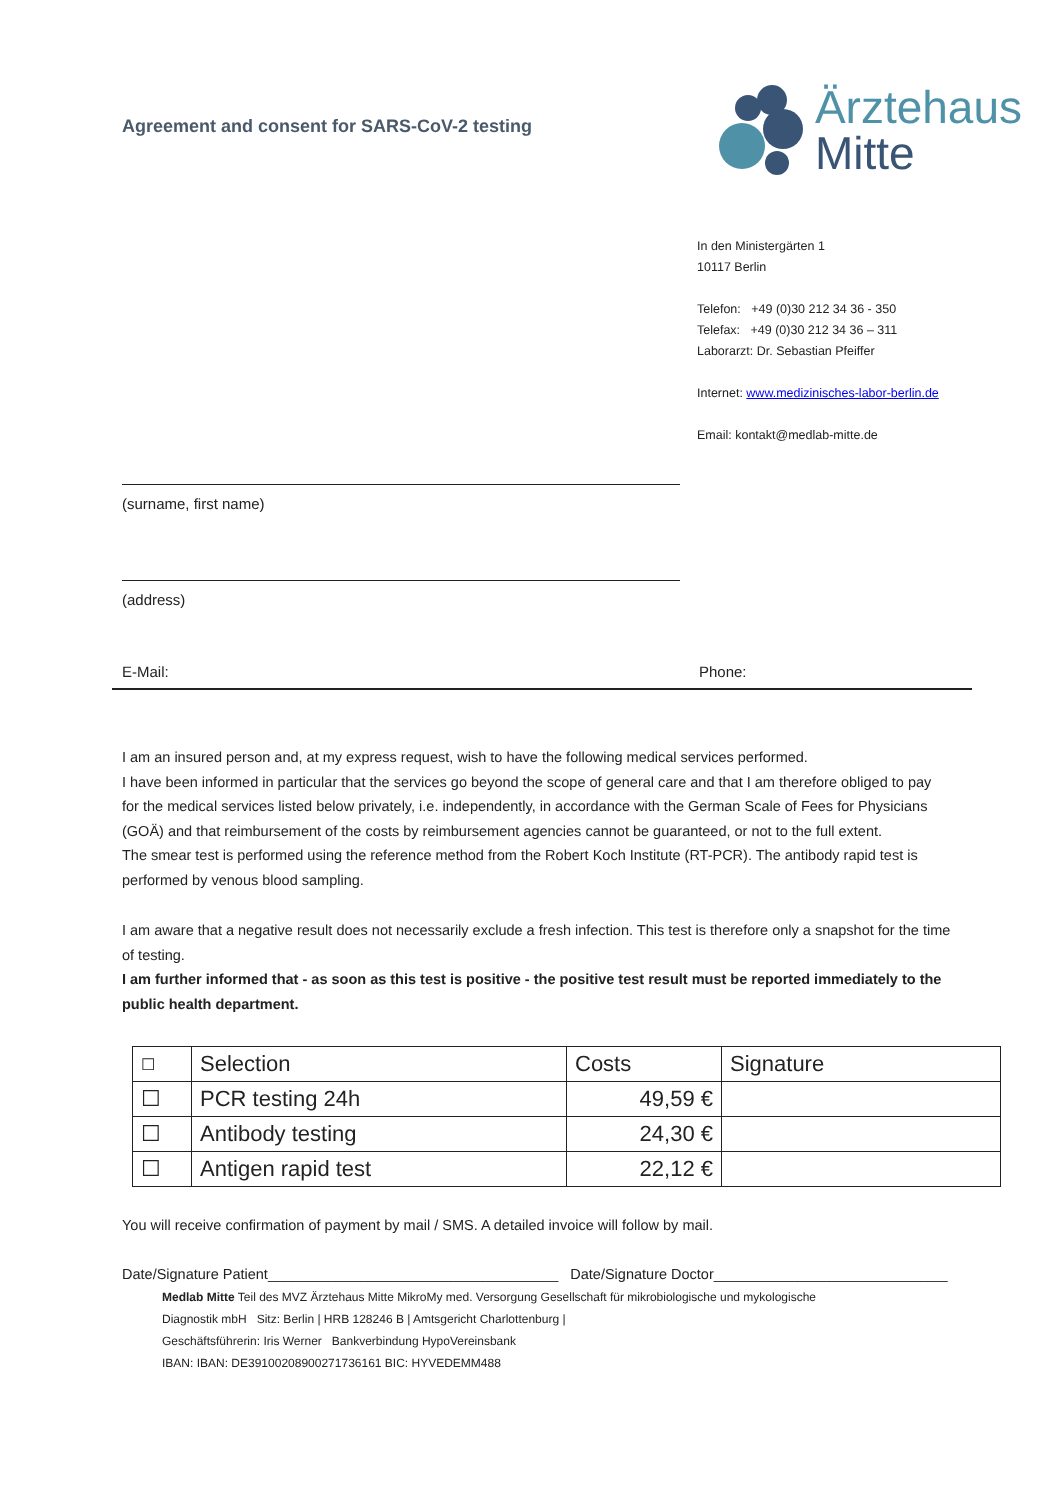Agreement and consent for SARS-CoV-2 testing
Ärztehaus
Mitte
In den Ministergärten 1
10117 Berlin
Telefon: +49 (0)30 212 34 36 - 350
Telefax: +49 (0)30 212 34 36 – 311
Laborarzt: Dr. Sebastian Pfeiffer
Internet: www.medizinisches-labor-berlin.de
Email: kontakt@medlab-mitte.de
(surname, first name)
(address)
E-Mail: Phone:
I am an insured person and, at my express request, wish to have the following medical services performed.
I have been informed in particular that the services go beyond the scope of general care and that I am therefore obliged to pay for the medical services listed below privately, i.e. independently, in accordance with the German Scale of Fees for Physicians (GOÄ) and that reimbursement of the costs by reimbursement agencies cannot be guaranteed, or not to the full extent.
The smear test is performed using the reference method from the Robert Koch Institute (RT-PCR). The antibody rapid test is performed by venous blood sampling.
I am aware that a negative result does not necessarily exclude a fresh infection. This test is therefore only a snapshot for the time of testing.
I am further informed that - as soon as this test is positive - the positive test result must be reported immediately to the public health department.
| ☐ | Selection | Costs | Signature |
| --- | --- | --- | --- |
| ☐ | PCR testing 24h | 49,59 € | |
| ☐ | Antibody testing | 24,30 € | |
| ☐ | Antigen rapid test | 22,12 € | |
You will receive confirmation of payment by mail / SMS. A detailed invoice will follow by mail.
Date/Signature Patient____________________________________ Date/Signature Doctor_____________________________
Medlab Mitte Teil des MVZ Ärztehaus Mitte MikroMy med. Versorgung Gesellschaft für mikrobiologische und mykologische
Diagnostik mbH Sitz: Berlin | HRB 128246 B | Amtsgericht Charlottenburg |
Geschäftsführerin: Iris Werner Bankverbindung HypoVereinsbank
IBAN: IBAN: DE39100208900271736161 BIC: HYVEDEMM488